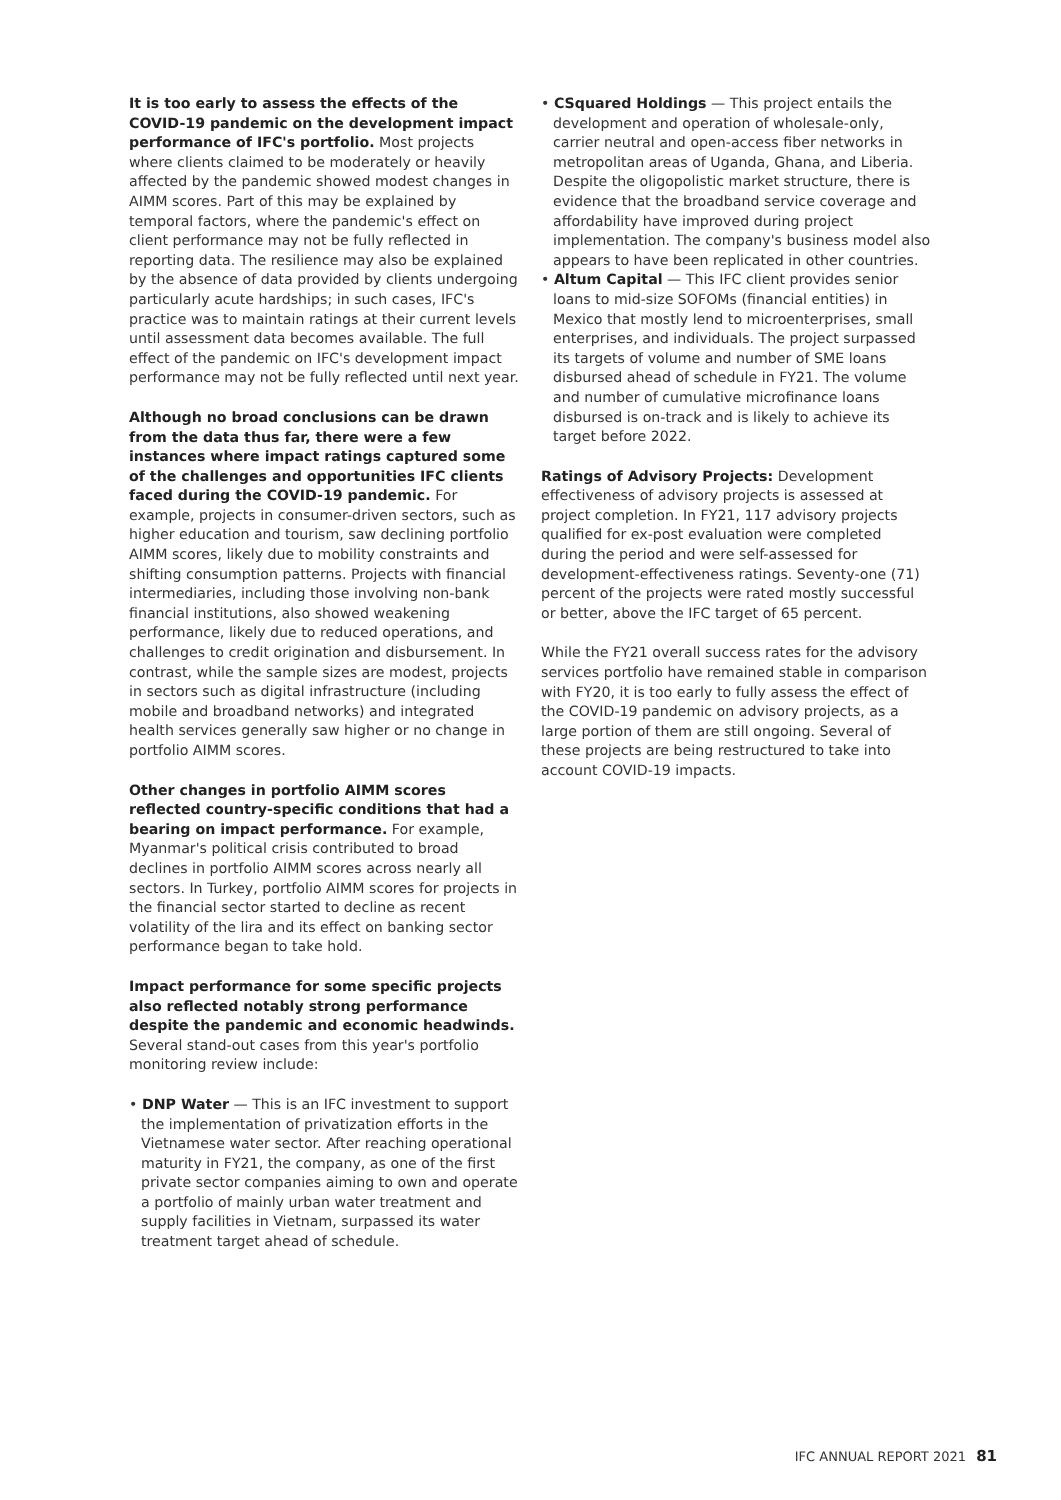It is too early to assess the effects of the COVID-19 pandemic on the development impact performance of IFC's portfolio. Most projects where clients claimed to be moderately or heavily affected by the pandemic showed modest changes in AIMM scores. Part of this may be explained by temporal factors, where the pandemic's effect on client performance may not be fully reflected in reporting data. The resilience may also be explained by the absence of data provided by clients undergoing particularly acute hardships; in such cases, IFC's practice was to maintain ratings at their current levels until assessment data becomes available. The full effect of the pandemic on IFC's development impact performance may not be fully reflected until next year.
Although no broad conclusions can be drawn from the data thus far, there were a few instances where impact ratings captured some of the challenges and opportunities IFC clients faced during the COVID-19 pandemic. For example, projects in consumer-driven sectors, such as higher education and tourism, saw declining portfolio AIMM scores, likely due to mobility constraints and shifting consumption patterns. Projects with financial intermediaries, including those involving non-bank financial institutions, also showed weakening performance, likely due to reduced operations, and challenges to credit origination and disbursement. In contrast, while the sample sizes are modest, projects in sectors such as digital infrastructure (including mobile and broadband networks) and integrated health services generally saw higher or no change in portfolio AIMM scores.
Other changes in portfolio AIMM scores reflected country-specific conditions that had a bearing on impact performance. For example, Myanmar's political crisis contributed to broad declines in portfolio AIMM scores across nearly all sectors. In Turkey, portfolio AIMM scores for projects in the financial sector started to decline as recent volatility of the lira and its effect on banking sector performance began to take hold.
Impact performance for some specific projects also reflected notably strong performance despite the pandemic and economic headwinds. Several stand-out cases from this year's portfolio monitoring review include:
• DNP Water — This is an IFC investment to support the implementation of privatization efforts in the Vietnamese water sector. After reaching operational maturity in FY21, the company, as one of the first private sector companies aiming to own and operate a portfolio of mainly urban water treatment and supply facilities in Vietnam, surpassed its water treatment target ahead of schedule.
• CSquared Holdings — This project entails the development and operation of wholesale-only, carrier neutral and open-access fiber networks in metropolitan areas of Uganda, Ghana, and Liberia. Despite the oligopolistic market structure, there is evidence that the broadband service coverage and affordability have improved during project implementation. The company's business model also appears to have been replicated in other countries.
• Altum Capital — This IFC client provides senior loans to mid-size SOFOMs (financial entities) in Mexico that mostly lend to microenterprises, small enterprises, and individuals. The project surpassed its targets of volume and number of SME loans disbursed ahead of schedule in FY21. The volume and number of cumulative microfinance loans disbursed is on-track and is likely to achieve its target before 2022.
Ratings of Advisory Projects: Development effectiveness of advisory projects is assessed at project completion. In FY21, 117 advisory projects qualified for ex-post evaluation were completed during the period and were self-assessed for development-effectiveness ratings. Seventy-one (71) percent of the projects were rated mostly successful or better, above the IFC target of 65 percent.
While the FY21 overall success rates for the advisory services portfolio have remained stable in comparison with FY20, it is too early to fully assess the effect of the COVID-19 pandemic on advisory projects, as a large portion of them are still ongoing. Several of these projects are being restructured to take into account COVID-19 impacts.
IFC ANNUAL REPORT 2021 81